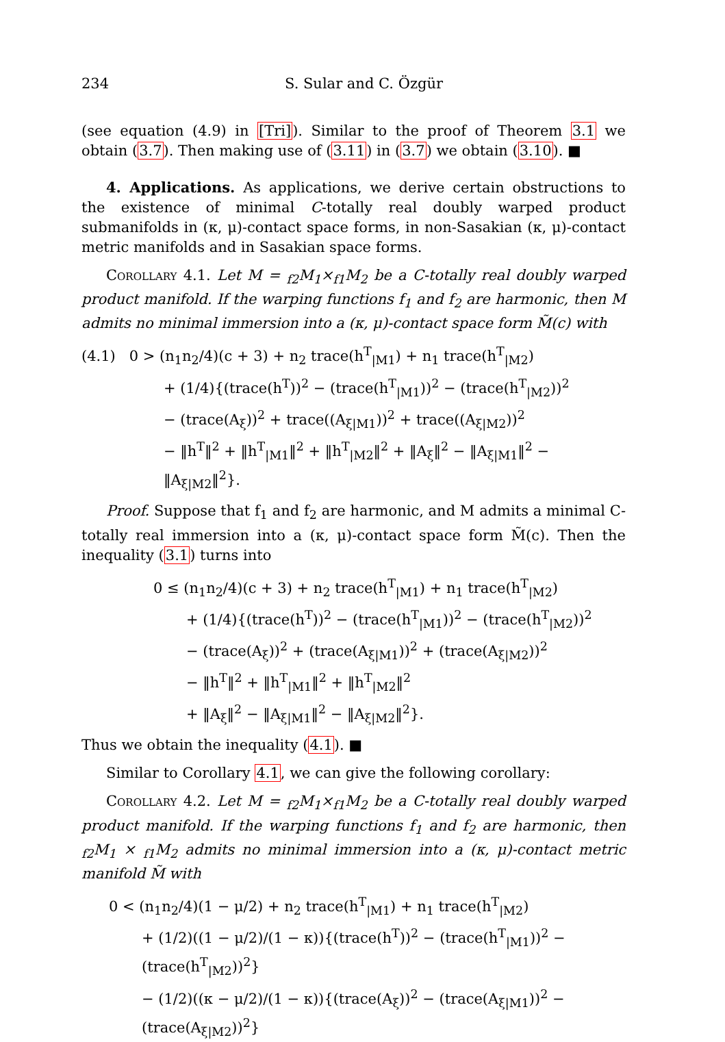234 S. Sular and C. Özgür
(see equation (4.9) in [Tri]). Similar to the proof of Theorem 3.1 we obtain (3.7). Then making use of (3.11) in (3.7) we obtain (3.10). ■
4. Applications. As applications, we derive certain obstructions to the existence of minimal C-totally real doubly warped product submanifolds in (κ, μ)-contact space forms, in non-Sasakian (κ, μ)-contact metric manifolds and in Sasakian space forms.
Corollary 4.1. Let M = <sub>f2</sub>M<sub>1</sub>×<sub>f1</sub>M<sub>2</sub> be a C-totally real doubly warped product manifold. If the warping functions f<sub>1</sub> and f<sub>2</sub> are harmonic, then M admits no minimal immersion into a (κ, μ)-contact space form M̃(c) with
(4.1) 0 > (n<sub>1</sub>n<sub>2</sub>/4)(c + 3) + n<sub>2</sub> trace(h<sup>T</sup><sub>|M1</sub>) + n<sub>1</sub> trace(h<sup>T</sup><sub>|M2</sub>)
+ (1/4){(trace(h<sup>T</sup>))<sup>2</sup> − (trace(h<sup>T</sup><sub>|M1</sub>))<sup>2</sup> − (trace(h<sup>T</sup><sub>|M2</sub>))<sup>2</sup>
− (trace(A<sub>ξ</sub>))<sup>2</sup> + trace((A<sub>ξ|M1</sub>))<sup>2</sup> + trace((A<sub>ξ|M2</sub>))<sup>2</sup>
− ‖h<sup>T</sup>‖<sup>2</sup> + ‖h<sup>T</sup><sub>|M1</sub>‖<sup>2</sup> + ‖h<sup>T</sup><sub>|M2</sub>‖<sup>2</sup> + ‖A<sub>ξ</sub>‖<sup>2</sup> − ‖A<sub>ξ|M1</sub>‖<sup>2</sup> − ‖A<sub>ξ|M2</sub>‖<sup>2</sup>}.
Proof. Suppose that f<sub>1</sub> and f<sub>2</sub> are harmonic, and M admits a minimal C-totally real immersion into a (κ, μ)-contact space form M̃(c). Then the inequality (3.1) turns into
0 ≤ (n<sub>1</sub>n<sub>2</sub>/4)(c + 3) + n<sub>2</sub> trace(h<sup>T</sup><sub>|M1</sub>) + n<sub>1</sub> trace(h<sup>T</sup><sub>|M2</sub>)
+ (1/4){(trace(h<sup>T</sup>))<sup>2</sup> − (trace(h<sup>T</sup><sub>|M1</sub>))<sup>2</sup> − (trace(h<sup>T</sup><sub>|M2</sub>))<sup>2</sup>
− (trace(A<sub>ξ</sub>))<sup>2</sup> + (trace(A<sub>ξ|M1</sub>))<sup>2</sup> + (trace(A<sub>ξ|M2</sub>))<sup>2</sup>
− ‖h<sup>T</sup>‖<sup>2</sup> + ‖h<sup>T</sup><sub>|M1</sub>‖<sup>2</sup> + ‖h<sup>T</sup><sub>|M2</sub>‖<sup>2</sup>
+ ‖A<sub>ξ</sub>‖<sup>2</sup> − ‖A<sub>ξ|M1</sub>‖<sup>2</sup> − ‖A<sub>ξ|M2</sub>‖<sup>2</sup>}.
Thus we obtain the inequality (4.1). ■
Similar to Corollary 4.1, we can give the following corollary:
Corollary 4.2. Let M = <sub>f2</sub>M<sub>1</sub>×<sub>f1</sub>M<sub>2</sub> be a C-totally real doubly warped product manifold. If the warping functions f<sub>1</sub> and f<sub>2</sub> are harmonic, then <sub>f2</sub>M<sub>1</sub> × <sub>f1</sub>M<sub>2</sub> admits no minimal immersion into a (κ, μ)-contact metric manifold M̃ with
0 < (n<sub>1</sub>n<sub>2</sub>/4)(1 − μ/2) + n<sub>2</sub> trace(h<sup>T</sup><sub>|M1</sub>) + n<sub>1</sub> trace(h<sup>T</sup><sub>|M2</sub>)
+ (1/2)((1 − μ/2)/(1 − κ)){(trace(h<sup>T</sup>))<sup>2</sup> − (trace(h<sup>T</sup><sub>|M1</sub>))<sup>2</sup> − (trace(h<sup>T</sup><sub>|M2</sub>))<sup>2</sup>}
− (1/2)((κ − μ/2)/(1 − κ)){(trace(A<sub>ξ</sub>))<sup>2</sup> − (trace(A<sub>ξ|M1</sub>))<sup>2</sup> − (trace(A<sub>ξ|M2</sub>))<sup>2</sup>}